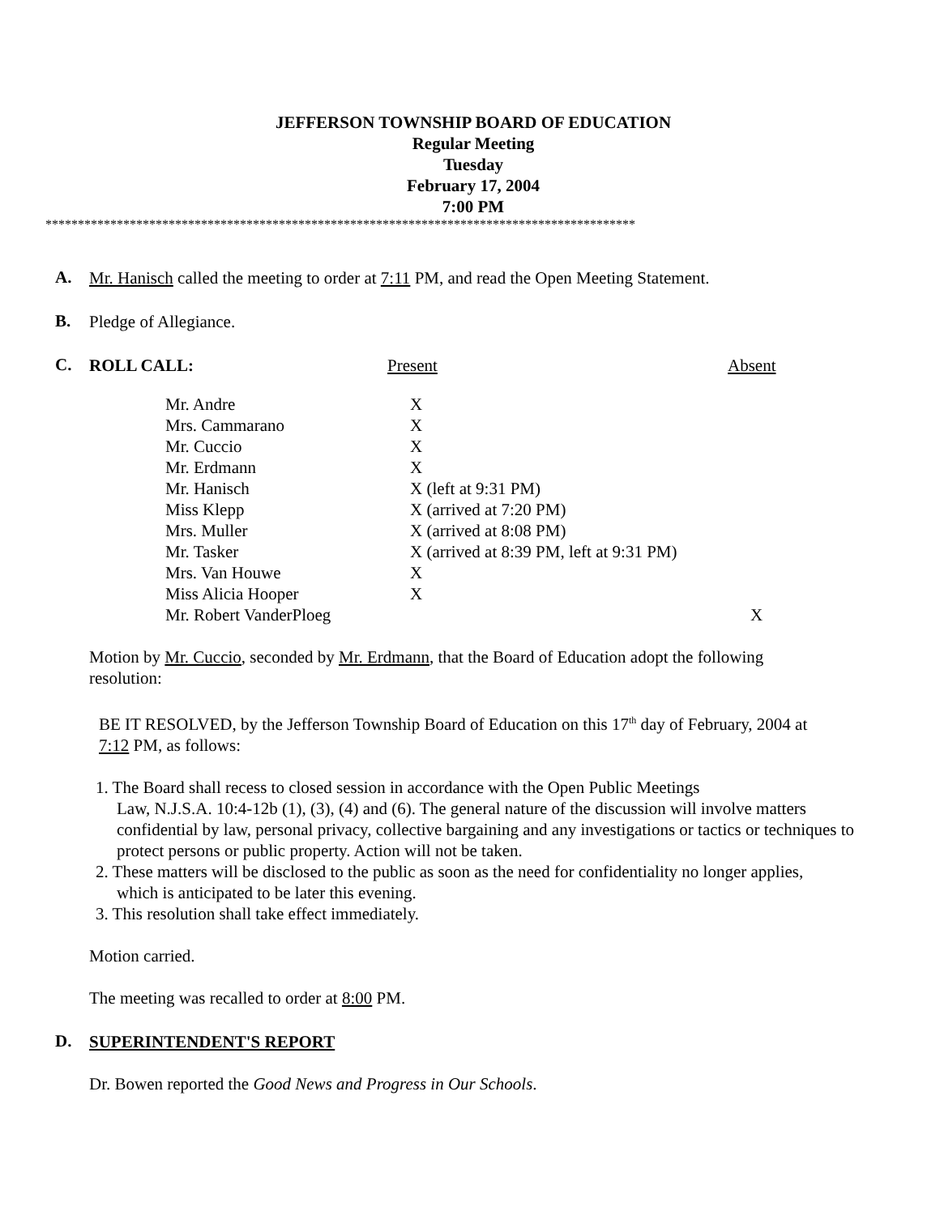JEFFERSON TOWNSHIP BOARD OF EDUCATION
Regular Meeting
Tuesday
February 17, 2004
7:00 PM
*******************************************************************************************
A.
Mr. Hanisch called the meeting to order at 7:11 PM, and read the Open Meeting Statement.
B.
Pledge of Allegiance.
C.
ROLL CALL: Present Absent
| Mr. Andre | X | |
| Mrs. Cammarano | X | |
| Mr. Cuccio | X | |
| Mr. Erdmann | X | |
| Mr. Hanisch | X (left at 9:31 PM) | |
| Miss Klepp | X (arrived at 7:20 PM) | |
| Mrs. Muller | X (arrived at 8:08 PM) | |
| Mr. Tasker | X (arrived at 8:39 PM, left at 9:31 PM) | |
| Mrs. Van Houwe | X | |
| Miss Alicia Hooper | X | |
| Mr. Robert VanderPloeg | | X |
Motion by Mr. Cuccio, seconded by Mr. Erdmann, that the Board of Education adopt the following resolution:
BE IT RESOLVED, by the Jefferson Township Board of Education on this 17<sup>th</sup> day of February, 2004 at 7:12 PM, as follows:
1. The Board shall recess to closed session in accordance with the Open Public Meetings
Law, N.J.S.A. 10:4-12b (1), (3), (4) and (6). The general nature of the discussion will involve matters confidential by law, personal privacy, collective bargaining and any investigations or tactics or techniques to protect persons or public property. Action will not be taken.
2. These matters will be disclosed to the public as soon as the need for confidentiality no longer applies,
which is anticipated to be later this evening.
3. This resolution shall take effect immediately.
Motion carried.
The meeting was recalled to order at 8:00 PM.
D.
SUPERINTENDENT'S REPORT
Dr. Bowen reported the Good News and Progress in Our Schools.